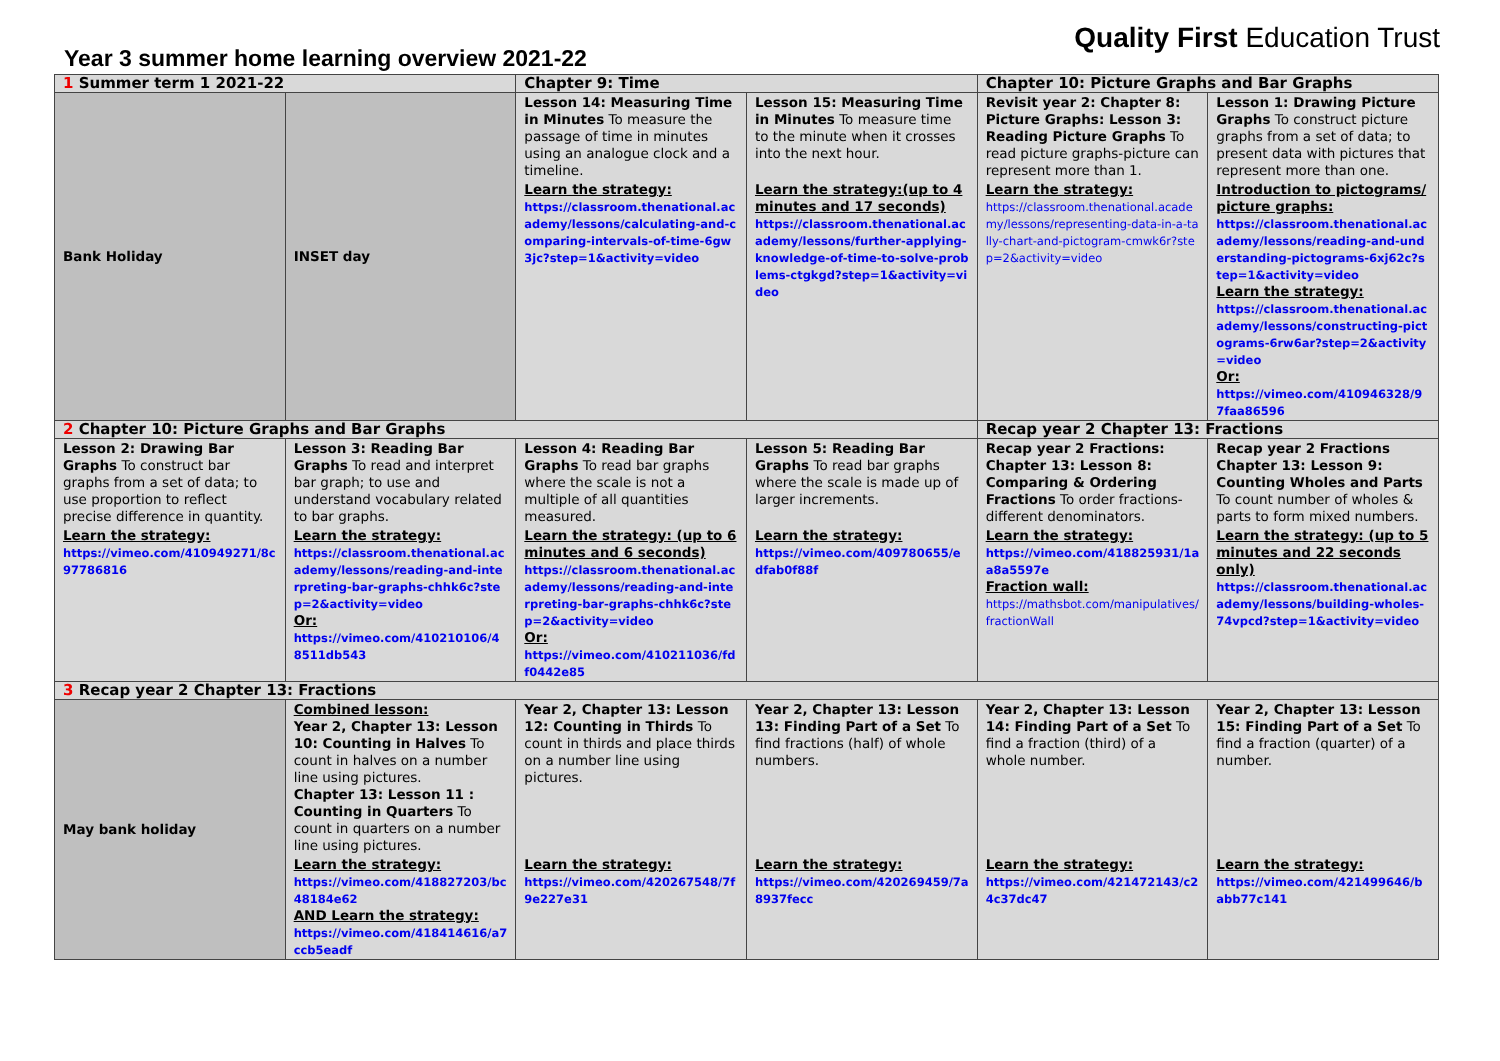Year 3 summer home learning overview 2021-22
Quality First Education Trust
| 1 Summer term 1 2021-22 | | Chapter 9: Time | | Chapter 10: Picture Graphs and Bar Graphs | |
| Bank Holiday | INSET day | Lesson 14: Measuring Time in Minutes To measure the passage of time in minutes using an analogue clock and a timeline. | Lesson 15: Measuring Time in Minutes To measure time to the minute when it crosses into the next hour. | Revisit year 2: Chapter 8: Picture Graphs: Lesson 3: Reading Picture Graphs To read picture graphs-picture can represent more than 1. | Lesson 1: Drawing Picture Graphs To construct picture graphs from a set of data; to present data with pictures that represent more than one. |
| | | Learn the strategy: https://classroom.thenational.academy/lessons/calculating-and-comparing-intervals-of-time-6gw3jc?step=1&activity=video | Learn the strategy:(up to 4 minutes and 17 seconds) https://classroom.thenational.academy/lessons/further-applying-knowledge-of-time-to-solve-problems-ctgkgd?step=1&activity=video | Learn the strategy: https://classroom.thenational.academy/lessons/representing-data-in-a-tally-chart-and-pictogram-cmwk6r?step=2&activity=video | Introduction to pictograms/ picture graphs: https://classroom.thenational.academy/lessons/reading-and-understanding-pictograms-6xj62c?step=1&activity=video Learn the strategy: https://classroom.thenational.academy/lessons/constructing-pictograms-6rw6ar?step=2&activity=video Or: https://vimeo.com/410946328/97faa86596 |
| 2 Chapter 10: Picture Graphs and Bar Graphs | | | | Recap year 2 Chapter 13: Fractions | |
| Lesson 2: Drawing Bar Graphs To construct bar graphs from a set of data; to use proportion to reflect precise difference in quantity. | Lesson 3: Reading Bar Graphs To read and interpret bar graph; to use and understand vocabulary related to bar graphs. | Lesson 4: Reading Bar Graphs To read bar graphs where the scale is not a multiple of all quantities measured. | Lesson 5: Reading Bar Graphs To read bar graphs where the scale is made up of larger increments. | Recap year 2 Fractions: Chapter 13: Lesson 8: Comparing & Ordering Fractions To order fractions-different denominators. | Recap year 2 Fractions Chapter 13: Lesson 9: Counting Wholes and Parts To count number of wholes & parts to form mixed numbers. |
| Learn the strategy: https://vimeo.com/410949271/8c97786816 | Learn the strategy: https://classroom.thenational.academy/lessons/reading-and-interpreting-bar-graphs-chhk6c?step=2&activity=video Or: https://vimeo.com/410210106/48511db543 | Learn the strategy: (up to 6 minutes and 6 seconds) https://classroom.thenational.academy/lessons/reading-and-interpreting-bar-graphs-chhk6c?step=2&activity=video Or: https://vimeo.com/410211036/fdf0442e85 | Learn the strategy: https://vimeo.com/409780655/edfab0f88f | Learn the strategy: https://vimeo.com/418825931/1aa8a5597e Fraction wall: https://mathsbot.com/manipulatives/fractionWall | Learn the strategy: (up to 5 minutes and 22 seconds only) https://classroom.thenational.academy/lessons/building-wholes-74vpcd?step=1&activity=video |
| 3 Recap year 2 Chapter 13: Fractions | | | | | |
| May bank holiday | Combined lesson: Year 2, Chapter 13: Lesson 10: Counting in Halves To count in halves on a number line using pictures. Chapter 13: Lesson 11 : Counting in Quarters To count in quarters on a number line using pictures. | Year 2, Chapter 13: Lesson 12: Counting in Thirds To count in thirds and place thirds on a number line using pictures. | Year 2, Chapter 13: Lesson 13: Finding Part of a Set To find fractions (half) of whole numbers. | Year 2, Chapter 13: Lesson 14: Finding Part of a Set To find a fraction (third) of a whole number. | Year 2, Chapter 13: Lesson 15: Finding Part of a Set To find a fraction (quarter) of a number. |
| | Learn the strategy: https://vimeo.com/418827203/bc48184e62 AND Learn the strategy: https://vimeo.com/418414616/a7ccb5eadf | Learn the strategy: https://vimeo.com/420267548/7f9e227e31 | Learn the strategy: https://vimeo.com/420269459/7a8937fecc | Learn the strategy: https://vimeo.com/421472143/c24c37dc47 | Learn the strategy: https://vimeo.com/421499646/babb77c141 |